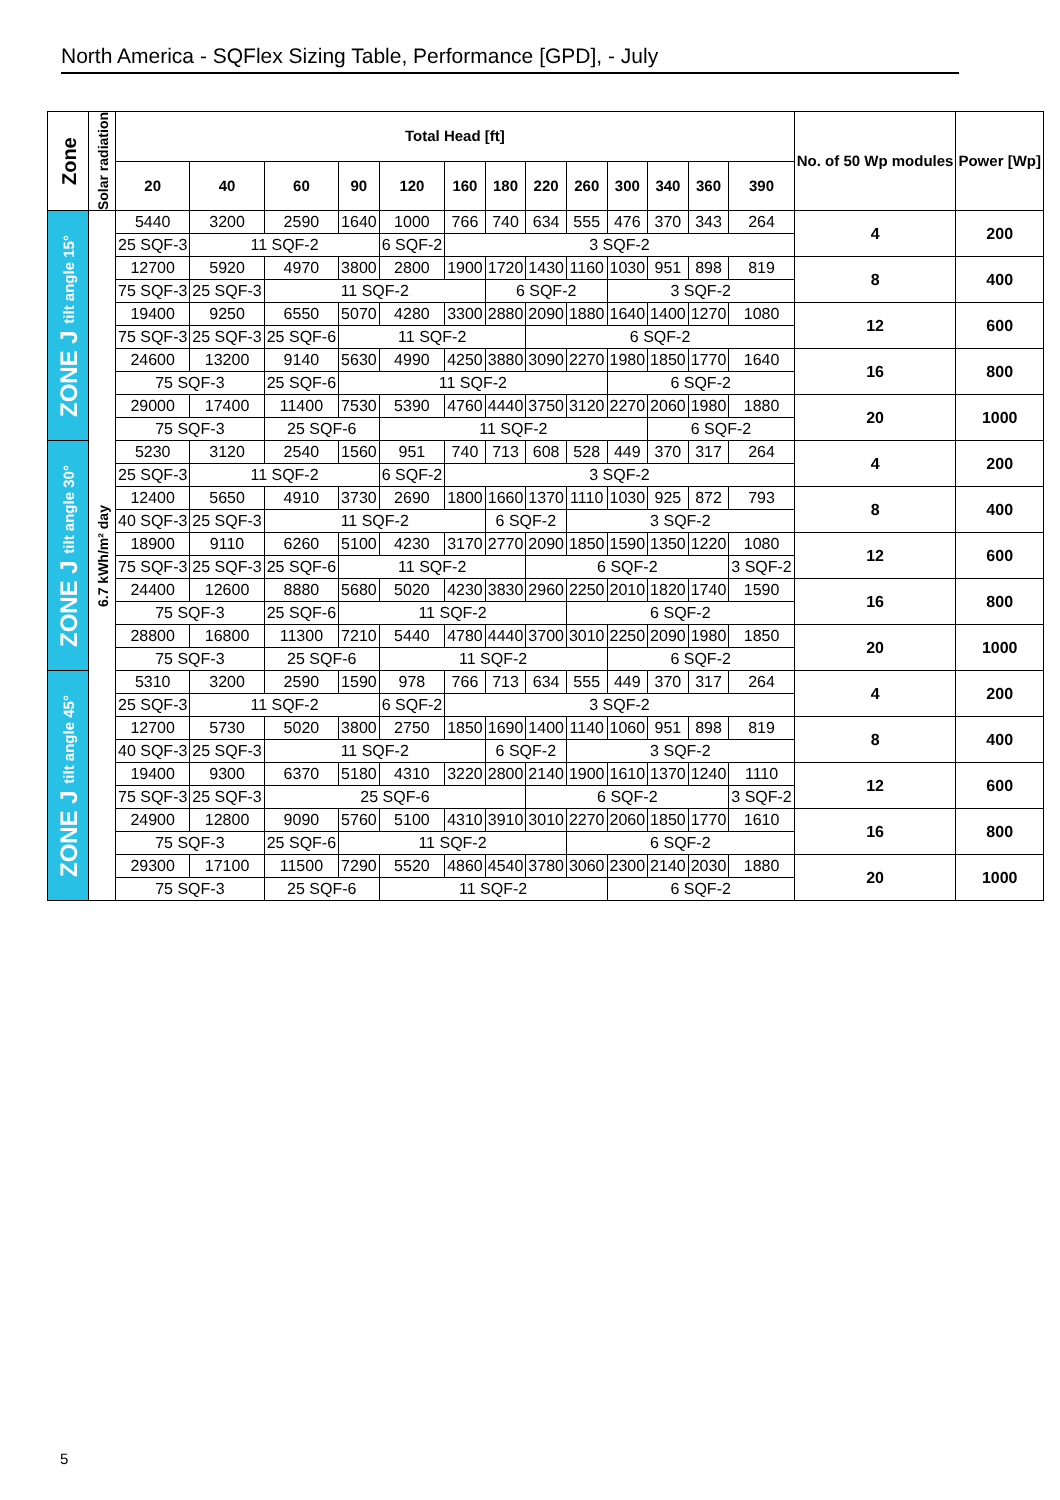North America - SQFlex Sizing Table, Performance [GPD], - July
| Zone | Solar radiation | Total Head [ft] | | | | | | | | | | | | | No. of 50 Wp modules | Power [Wp] |
| --- | --- | --- | --- | --- | --- | --- | --- | --- | --- | --- | --- | --- | --- | --- | --- | --- |
| | | 20 | 40 | 60 | 90 | 120 | 160 | 180 | 220 | 260 | 300 | 340 | 360 | 390 | | |
| ZONE J tilt angle 15° | 6.7 kWh/m² day | 5440 | 3200 | 2590 | 1640 | 1000 | 766 | 740 | 634 | 555 | 476 | 370 | 343 | 264 | 4 | 200 |
| | | 25 SQF-3 | 11 SQF-2 | | | 6 SQF-2 | 3 SQF-2 | | | | | | | | | |
| | | 12700 | 5920 | 4970 | 3800 | 2800 | 1900 | 1720 | 1430 | 1160 | 1030 | 951 | 898 | 819 | 8 | 400 |
| | | 75 SQF-3 | 25 SQF-3 | 11 SQF-2 | | | | 6 SQF-2 | | | 3 SQF-2 | | | | | |
| | | 19400 | 9250 | 6550 | 5070 | 4280 | 3300 | 2880 | 2090 | 1880 | 1640 | 1400 | 1270 | 1080 | 12 | 600 |
| | | 75 SQF-3 | 25 SQF-3 | 25 SQF-6 | 11 SQF-2 | | | | 6 SQF-2 | | | | | | | |
| | | 24600 | 13200 | 9140 | 5630 | 4990 | 4250 | 3880 | 3090 | 2270 | 1980 | 1850 | 1770 | 1640 | 16 | 800 |
| | | 75 SQF-3 | | 25 SQF-6 | 11 SQF-2 | | | | | | 6 SQF-2 | | | | | |
| | | 29000 | 17400 | 11400 | 7530 | 5390 | 4760 | 4440 | 3750 | 3120 | 2270 | 2060 | 1980 | 1880 | 20 | 1000 |
| | | 75 SQF-3 | | 25 SQF-6 | | 11 SQF-2 | | | | | | 6 SQF-2 | | | | |
| ZONE J tilt angle 30° | | 5230 | 3120 | 2540 | 1560 | 951 | 740 | 713 | 608 | 528 | 449 | 370 | 317 | 264 | 4 | 200 |
| | | 25 SQF-3 | 11 SQF-2 | | | 6 SQF-2 | 3 SQF-2 | | | | | | | | | |
| | | 12400 | 5650 | 4910 | 3730 | 2690 | 1800 | 1660 | 1370 | 1110 | 1030 | 925 | 872 | 793 | 8 | 400 |
| | | 40 SQF-3 | 25 SQF-3 | 11 SQF-2 | | | | 6 SQF-2 | | 3 SQF-2 | | | | | | |
| | | 18900 | 9110 | 6260 | 5100 | 4230 | 3170 | 2770 | 2090 | 1850 | 1590 | 1350 | 1220 | 1080 | 12 | 600 |
| | | 75 SQF-3 | 25 SQF-3 | 25 SQF-6 | 11 SQF-2 | | | | 6 SQF-2 | | | | | 3 SQF-2 | | |
| | | 24400 | 12600 | 8880 | 5680 | 5020 | 4230 | 3830 | 2960 | 2250 | 2010 | 1820 | 1740 | 1590 | 16 | 800 |
| | | 75 SQF-3 | | 25 SQF-6 | 11 SQF-2 | | | | | 6 SQF-2 | | | | | | |
| | | 28800 | 16800 | 11300 | 7210 | 5440 | 4780 | 4440 | 3700 | 3010 | 2250 | 2090 | 1980 | 1850 | 20 | 1000 |
| | | 75 SQF-3 | | 25 SQF-6 | | 11 SQF-2 | | | | | 6 SQF-2 | | | | | |
| ZONE J tilt angle 45° | | 5310 | 3200 | 2590 | 1590 | 978 | 766 | 713 | 634 | 555 | 449 | 370 | 317 | 264 | 4 | 200 |
| | | 25 SQF-3 | 11 SQF-2 | | | 6 SQF-2 | 3 SQF-2 | | | | | | | | | |
| | | 12700 | 5730 | 5020 | 3800 | 2750 | 1850 | 1690 | 1400 | 1140 | 1060 | 951 | 898 | 819 | 8 | 400 |
| | | 40 SQF-3 | 25 SQF-3 | 11 SQF-2 | | | | 6 SQF-2 | | 3 SQF-2 | | | | | | |
| | | 19400 | 9300 | 6370 | 5180 | 4310 | 3220 | 2800 | 2140 | 1900 | 1610 | 1370 | 1240 | 1110 | 12 | 600 |
| | | 75 SQF-3 | 25 SQF-3 | 25 SQF-6 | | | | | 6 SQF-2 | | | | | 3 SQF-2 | | |
| | | 24900 | 12800 | 9090 | 5760 | 5100 | 4310 | 3910 | 3010 | 2270 | 2060 | 1850 | 1770 | 1610 | 16 | 800 |
| | | 75 SQF-3 | | 25 SQF-6 | 11 SQF-2 | | | | | 6 SQF-2 | | | | | | |
| | | 29300 | 17100 | 11500 | 7290 | 5520 | 4860 | 4540 | 3780 | 3060 | 2300 | 2140 | 2030 | 1880 | 20 | 1000 |
| | | 75 SQF-3 | | 25 SQF-6 | | 11 SQF-2 | | | | | 6 SQF-2 | | | | | |
5